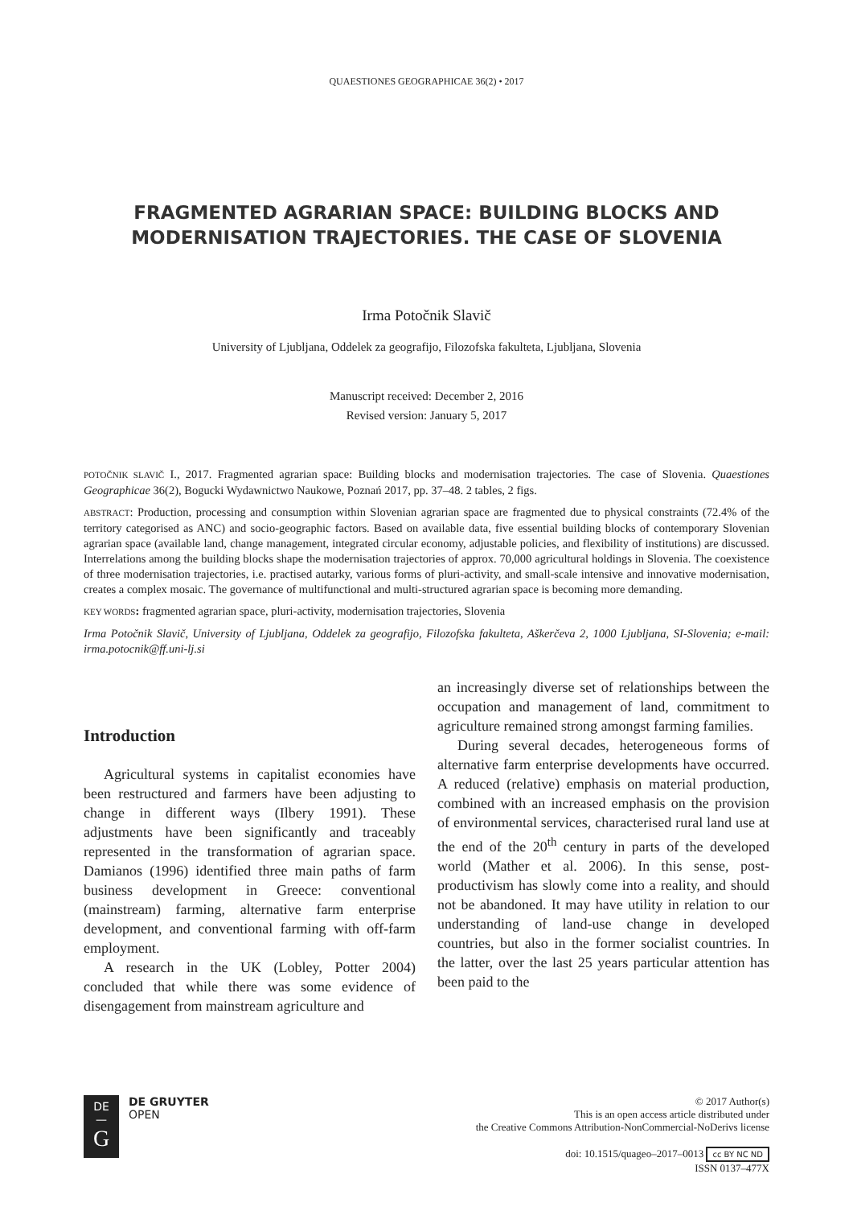QUAESTIONES GEOGRAPHICAE 36(2) • 2017
FRAGMENTED AGRARIAN SPACE: BUILDING BLOCKS AND MODERNISATION TRAJECTORIES. THE CASE OF SLOVENIA
Irma Potočnik Slavič
University of Ljubljana, Oddelek za geografijo, Filozofska fakulteta, Ljubljana, Slovenia
Manuscript received: December 2, 2016
Revised version: January 5, 2017
POTOČNIK SLAVIČ I., 2017. Fragmented agrarian space: Building blocks and modernisation trajectories. The case of Slovenia. Quaestiones Geographicae 36(2), Bogucki Wydawnictwo Naukowe, Poznań 2017, pp. 37–48. 2 tables, 2 figs.
ABSTRACT: Production, processing and consumption within Slovenian agrarian space are fragmented due to physical constraints (72.4% of the territory categorised as ANC) and socio-geographic factors. Based on available data, five essential building blocks of contemporary Slovenian agrarian space (available land, change management, integrated circular economy, adjustable policies, and flexibility of institutions) are discussed. Interrelations among the building blocks shape the modernisation trajectories of approx. 70,000 agricultural holdings in Slovenia. The coexistence of three modernisation trajectories, i.e. practised autarky, various forms of pluri-activity, and small-scale intensive and innovative modernisation, creates a complex mosaic. The governance of multifunctional and multi-structured agrarian space is becoming more demanding.
KEY WORDS: fragmented agrarian space, pluri-activity, modernisation trajectories, Slovenia
Irma Potočnik Slavič, University of Ljubljana, Oddelek za geografijo, Filozofska fakulteta, Aškerčeva 2, 1000 Ljubljana, SI-Slovenia; e-mail: irma.potocnik@ff.uni-lj.si
Introduction
Agricultural systems in capitalist economies have been restructured and farmers have been adjusting to change in different ways (Ilbery 1991). These adjustments have been significantly and traceably represented in the transformation of agrarian space. Damianos (1996) identified three main paths of farm business development in Greece: conventional (mainstream) farming, alternative farm enterprise development, and conventional farming with off-farm employment.
A research in the UK (Lobley, Potter 2004) concluded that while there was some evidence of disengagement from mainstream agriculture and
an increasingly diverse set of relationships between the occupation and management of land, commitment to agriculture remained strong amongst farming families.
During several decades, heterogeneous forms of alternative farm enterprise developments have occurred. A reduced (relative) emphasis on material production, combined with an increased emphasis on the provision of environmental services, characterised rural land use at the end of the 20<sup>th</sup> century in parts of the developed world (Mather et al. 2006). In this sense, post-productivism has slowly come into a reality, and should not be abandoned. It may have utility in relation to our understanding of land-use change in developed countries, but also in the former socialist countries. In the latter, over the last 25 years particular attention has been paid to the
DE
—
G
DE GRUYTER
OPEN
© 2017 Author(s)
This is an open access article distributed under
the Creative Commons Attribution-NonCommercial-NoDerivs license
doi: 10.1515/quageo–2017–0013 cc BY NC ND
ISSN 0137–477X